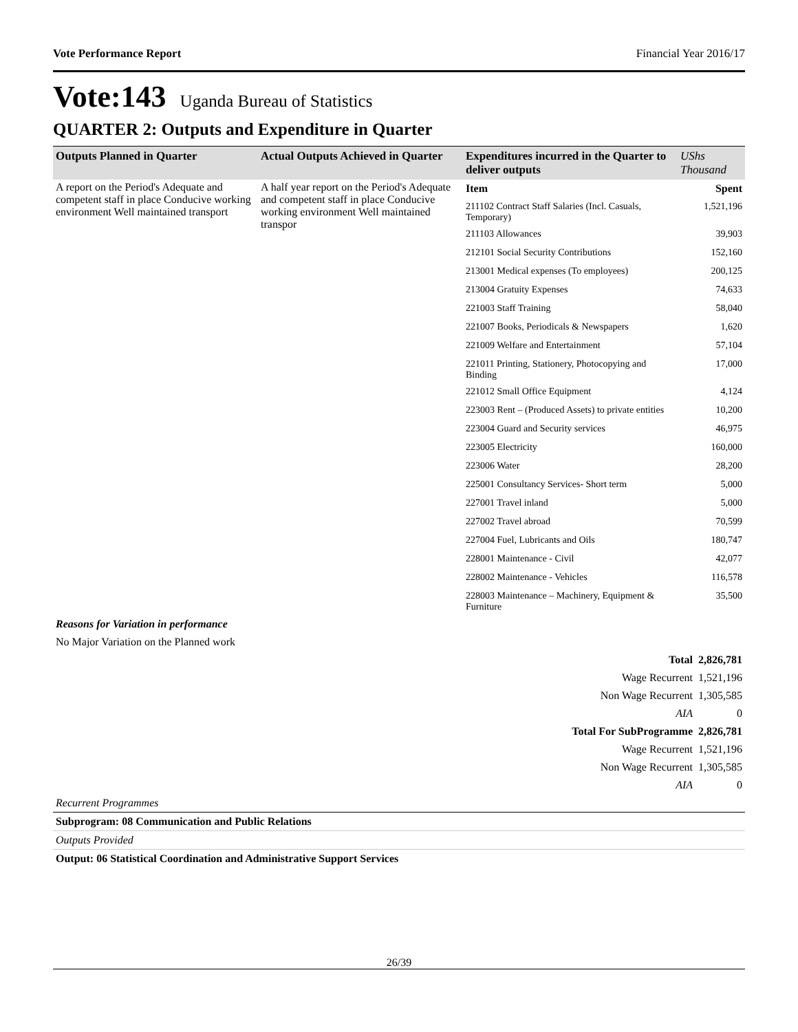Vote Performance Report Financial Year 2016/17
Vote:143 Uganda Bureau of Statistics
QUARTER 2: Outputs and Expenditure in Quarter
| Outputs Planned in Quarter | Actual Outputs Achieved in Quarter | Expenditures incurred in the Quarter to deliver outputs | UShs Thousand |
| --- | --- | --- | --- |
| A report on the Period's Adequate and competent staff in place Conducive working environment Well maintained transport | A half year report on the Period's Adequate and competent staff in place Conducive working environment Well maintained transpor | / Item / Spent / / 211102 Contract Staff Salaries (Incl. Casuals, Temporary) / 1,521,196 / / 211103 Allowances / 39,903 / / 212101 Social Security Contributions / 152,160 / / 213001 Medical expenses (To employees) / 200,125 / / 213004 Gratuity Expenses / 74,633 / / 221003 Staff Training / 58,040 / / 221007 Books, Periodicals & Newspapers / 1,620 / / 221009 Welfare and Entertainment / 57,104 / / 221011 Printing, Stationery, Photocopying and Binding / 17,000 / / 221012 Small Office Equipment / 4,124 / / 223003 Rent – (Produced Assets) to private entities / 10,200 / / 223004 Guard and Security services / 46,975 / / 223005 Electricity / 160,000 / / 223006 Water / 28,200 / / 225001 Consultancy Services- Short term / 5,000 / / 227001 Travel inland / 5,000 / / 227002 Travel abroad / 70,599 / / 227004 Fuel, Lubricants and Oils / 180,747 / / 228001 Maintenance - Civil / 42,077 / / 228002 Maintenance - Vehicles / 116,578 / / 228003 Maintenance – Machinery, Equipment & Furniture / 35,500 / | |
Reasons for Variation in performance
No Major Variation on the Planned work
| Total | 2,826,781 |
| Wage Recurrent | 1,521,196 |
| Non Wage Recurrent | 1,305,585 |
| AIA | 0 |
| Total For SubProgramme | 2,826,781 |
| Wage Recurrent | 1,521,196 |
| Non Wage Recurrent | 1,305,585 |
| AIA | 0 |
Recurrent Programmes
Subprogram: 08 Communication and Public Relations
Outputs Provided
Output: 06 Statistical Coordination and Administrative Support Services
26/39